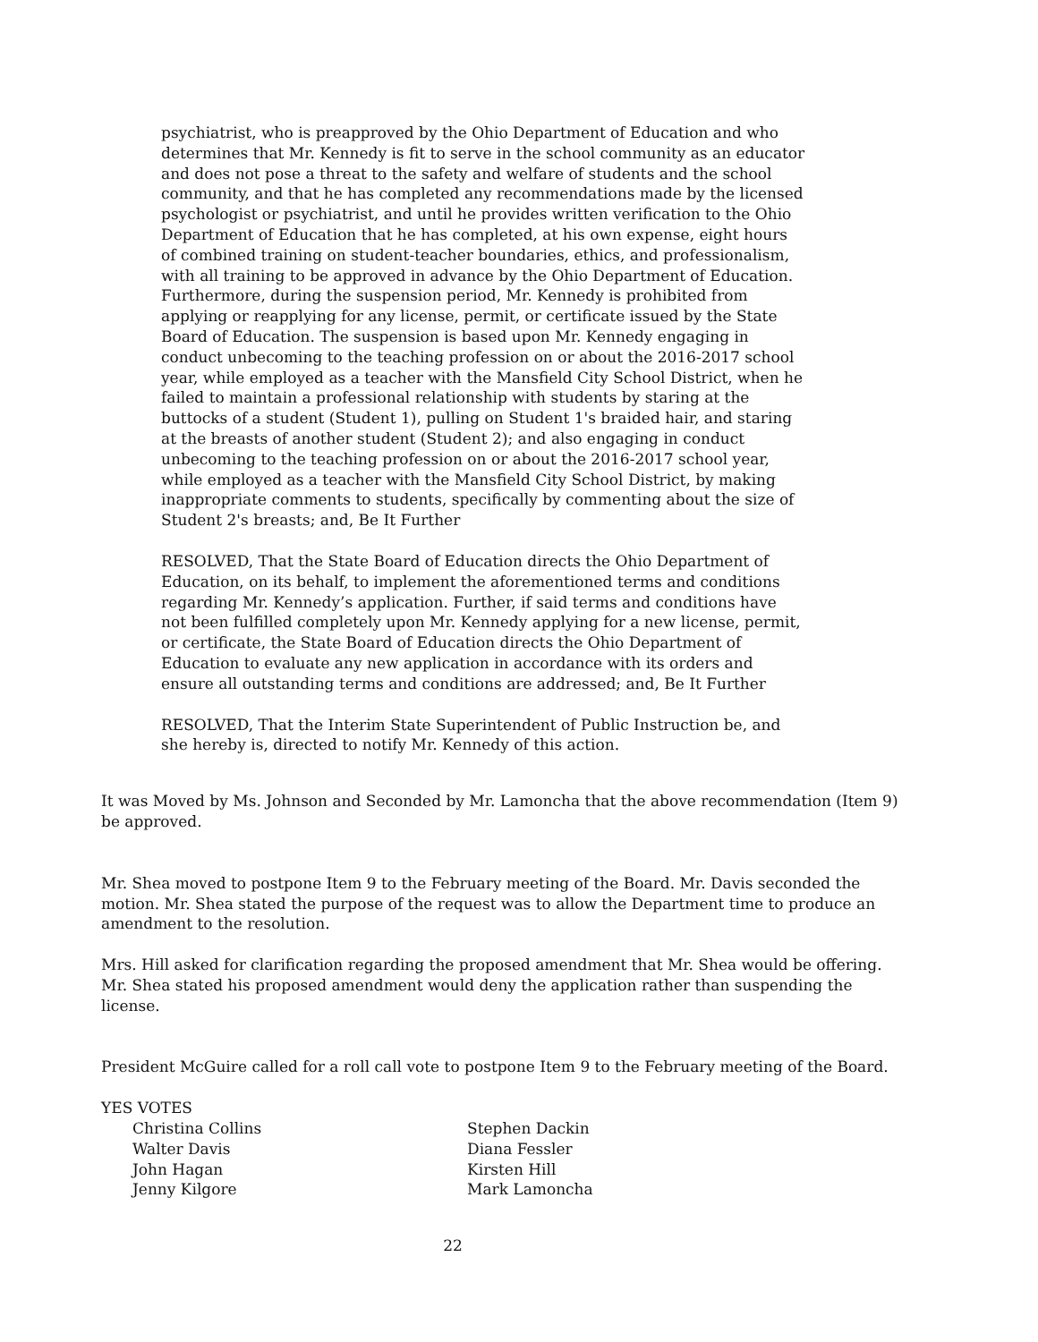psychiatrist, who is preapproved by the Ohio Department of Education and who determines that Mr. Kennedy is fit to serve in the school community as an educator and does not pose a threat to the safety and welfare of students and the school community, and that he has completed any recommendations made by the licensed psychologist or psychiatrist, and until he provides written verification to the Ohio Department of Education that he has completed, at his own expense, eight hours of combined training on student-teacher boundaries, ethics, and professionalism, with all training to be approved in advance by the Ohio Department of Education. Furthermore, during the suspension period, Mr. Kennedy is prohibited from applying or reapplying for any license, permit, or certificate issued by the State Board of Education. The suspension is based upon Mr. Kennedy engaging in conduct unbecoming to the teaching profession on or about the 2016-2017 school year, while employed as a teacher with the Mansfield City School District, when he failed to maintain a professional relationship with students by staring at the buttocks of a student (Student 1), pulling on Student 1's braided hair, and staring at the breasts of another student (Student 2); and also engaging in conduct unbecoming to the teaching profession on or about the 2016-2017 school year, while employed as a teacher with the Mansfield City School District, by making inappropriate comments to students, specifically by commenting about the size of Student 2's breasts; and, Be It Further
RESOLVED, That the State Board of Education directs the Ohio Department of Education, on its behalf, to implement the aforementioned terms and conditions regarding Mr. Kennedy’s application. Further, if said terms and conditions have not been fulfilled completely upon Mr. Kennedy applying for a new license, permit, or certificate, the State Board of Education directs the Ohio Department of Education to evaluate any new application in accordance with its orders and ensure all outstanding terms and conditions are addressed; and, Be It Further
RESOLVED, That the Interim State Superintendent of Public Instruction be, and she hereby is, directed to notify Mr. Kennedy of this action.
It was Moved by Ms. Johnson and Seconded by Mr. Lamoncha that the above recommendation (Item 9) be approved.
Mr. Shea moved to postpone Item 9 to the February meeting of the Board. Mr. Davis seconded the motion. Mr. Shea stated the purpose of the request was to allow the Department time to produce an amendment to the resolution.
Mrs. Hill asked for clarification regarding the proposed amendment that Mr. Shea would be offering. Mr. Shea stated his proposed amendment would deny the application rather than suspending the license.
President McGuire called for a roll call vote to postpone Item 9 to the February meeting of the Board.
YES VOTES
Christina Collins
Stephen Dackin
Walter Davis
Diana Fessler
John Hagan
Kirsten Hill
Jenny Kilgore
Mark Lamoncha
22